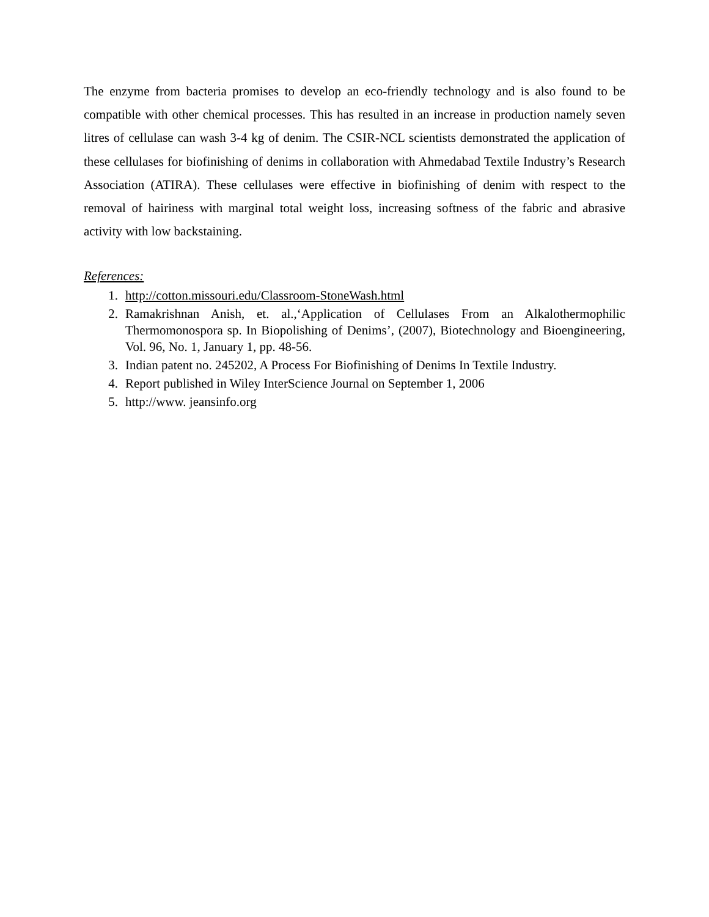The enzyme from bacteria promises to develop an eco-friendly technology and is also found to be compatible with other chemical processes. This has resulted in an increase in production namely seven litres of cellulase can wash 3-4 kg of denim. The CSIR-NCL scientists demonstrated the application of these cellulases for biofinishing of denims in collaboration with Ahmedabad Textile Industry’s Research Association (ATIRA). These cellulases were effective in biofinishing of denim with respect to the removal of hairiness with marginal total weight loss, increasing softness of the fabric and abrasive activity with low backstaining.
References:
1. http://cotton.missouri.edu/Classroom-StoneWash.html
2. Ramakrishnan Anish, et. al.,‘Application of Cellulases From an Alkalothermophilic Thermomonospora sp. In Biopolishing of Denims’, (2007), Biotechnology and Bioengineering, Vol. 96, No. 1, January 1, pp. 48-56.
3. Indian patent no. 245202, A Process For Biofinishing of Denims In Textile Industry.
4. Report published in Wiley InterScience Journal on September 1, 2006
5. http://www. jeansinfo.org